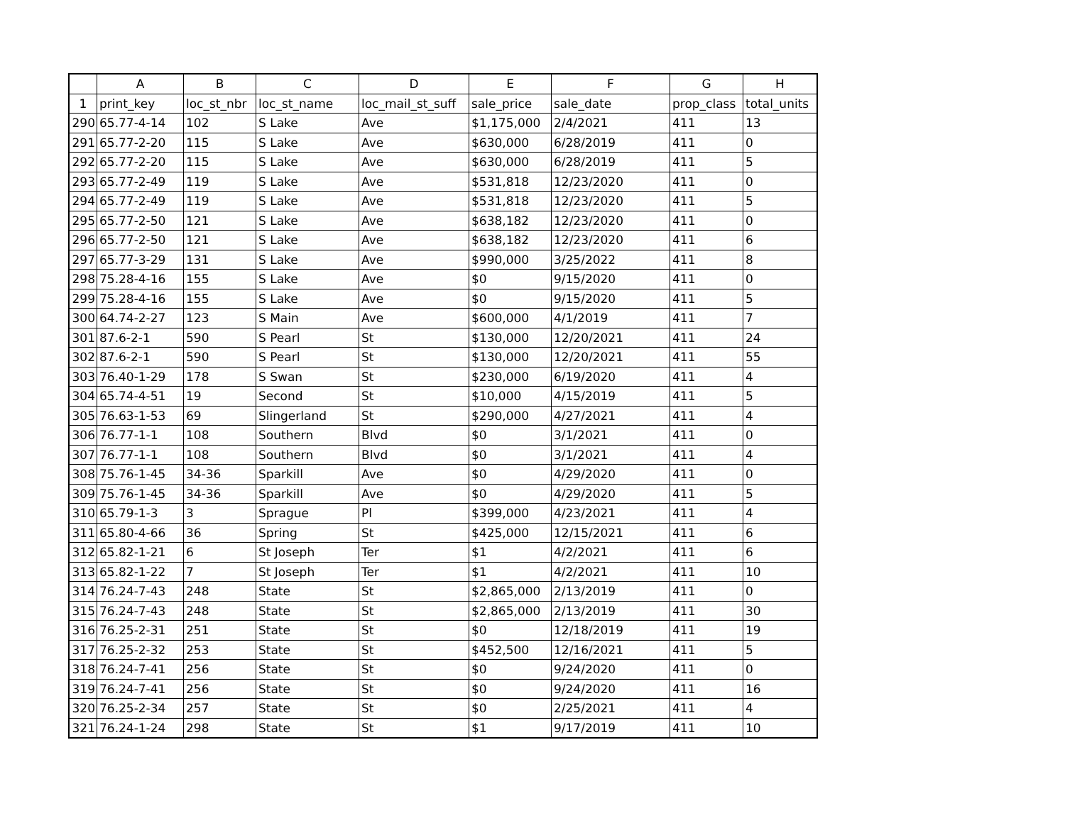| | A | B | C | D | E | F | G | H |
| --- | --- | --- | --- | --- | --- | --- | --- | --- |
| 1 | print_key | loc_st_nbr | loc_st_name | loc_mail_st_suff | sale_price | sale_date | prop_class | total_units |
| 290 | 65.77-4-14 | 102 | S Lake | Ave | $1,175,000 | 2/4/2021 | 411 | 13 |
| 291 | 65.77-2-20 | 115 | S Lake | Ave | $630,000 | 6/28/2019 | 411 | 0 |
| 292 | 65.77-2-20 | 115 | S Lake | Ave | $630,000 | 6/28/2019 | 411 | 5 |
| 293 | 65.77-2-49 | 119 | S Lake | Ave | $531,818 | 12/23/2020 | 411 | 0 |
| 294 | 65.77-2-49 | 119 | S Lake | Ave | $531,818 | 12/23/2020 | 411 | 5 |
| 295 | 65.77-2-50 | 121 | S Lake | Ave | $638,182 | 12/23/2020 | 411 | 0 |
| 296 | 65.77-2-50 | 121 | S Lake | Ave | $638,182 | 12/23/2020 | 411 | 6 |
| 297 | 65.77-3-29 | 131 | S Lake | Ave | $990,000 | 3/25/2022 | 411 | 8 |
| 298 | 75.28-4-16 | 155 | S Lake | Ave | $0 | 9/15/2020 | 411 | 0 |
| 299 | 75.28-4-16 | 155 | S Lake | Ave | $0 | 9/15/2020 | 411 | 5 |
| 300 | 64.74-2-27 | 123 | S Main | Ave | $600,000 | 4/1/2019 | 411 | 7 |
| 301 | 87.6-2-1 | 590 | S Pearl | St | $130,000 | 12/20/2021 | 411 | 24 |
| 302 | 87.6-2-1 | 590 | S Pearl | St | $130,000 | 12/20/2021 | 411 | 55 |
| 303 | 76.40-1-29 | 178 | S Swan | St | $230,000 | 6/19/2020 | 411 | 4 |
| 304 | 65.74-4-51 | 19 | Second | St | $10,000 | 4/15/2019 | 411 | 5 |
| 305 | 76.63-1-53 | 69 | Slingerland | St | $290,000 | 4/27/2021 | 411 | 4 |
| 306 | 76.77-1-1 | 108 | Southern | Blvd | $0 | 3/1/2021 | 411 | 0 |
| 307 | 76.77-1-1 | 108 | Southern | Blvd | $0 | 3/1/2021 | 411 | 4 |
| 308 | 75.76-1-45 | 34-36 | Sparkill | Ave | $0 | 4/29/2020 | 411 | 0 |
| 309 | 75.76-1-45 | 34-36 | Sparkill | Ave | $0 | 4/29/2020 | 411 | 5 |
| 310 | 65.79-1-3 | 3 | Sprague | Pl | $399,000 | 4/23/2021 | 411 | 4 |
| 311 | 65.80-4-66 | 36 | Spring | St | $425,000 | 12/15/2021 | 411 | 6 |
| 312 | 65.82-1-21 | 6 | St Joseph | Ter | $1 | 4/2/2021 | 411 | 6 |
| 313 | 65.82-1-22 | 7 | St Joseph | Ter | $1 | 4/2/2021 | 411 | 10 |
| 314 | 76.24-7-43 | 248 | State | St | $2,865,000 | 2/13/2019 | 411 | 0 |
| 315 | 76.24-7-43 | 248 | State | St | $2,865,000 | 2/13/2019 | 411 | 30 |
| 316 | 76.25-2-31 | 251 | State | St | $0 | 12/18/2019 | 411 | 19 |
| 317 | 76.25-2-32 | 253 | State | St | $452,500 | 12/16/2021 | 411 | 5 |
| 318 | 76.24-7-41 | 256 | State | St | $0 | 9/24/2020 | 411 | 0 |
| 319 | 76.24-7-41 | 256 | State | St | $0 | 9/24/2020 | 411 | 16 |
| 320 | 76.25-2-34 | 257 | State | St | $0 | 2/25/2021 | 411 | 4 |
| 321 | 76.24-1-24 | 298 | State | St | $1 | 9/17/2019 | 411 | 10 |